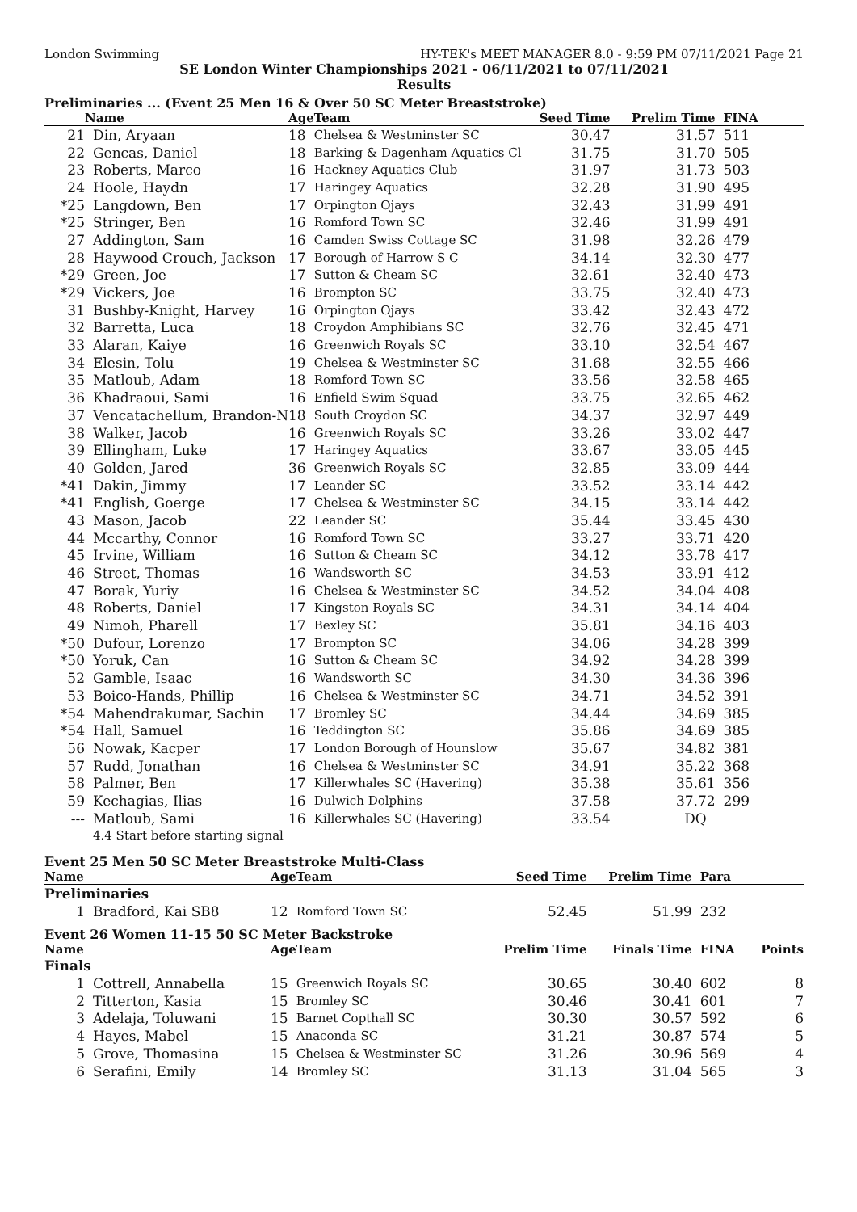London Swimming HY-TEK's MEET MANAGER 8.0 - 9:59 PM 07/11/2021 Page 21
SE London Winter Championships 2021 - 06/11/2021 to 07/11/2021
Results
Preliminaries ... (Event 25 Men 16 & Over 50 SC Meter Breaststroke)
| | Name | Age | Team | Seed Time | Prelim Time | FINA | |
| --- | --- | --- | --- | --- | --- | --- | --- |
| 21 | Din, Aryaan | 18 | Chelsea & Westminster SC | 30.47 | 31.57 | 511 | |
| 22 | Gencas, Daniel | 18 | Barking & Dagenham Aquatics Cl | 31.75 | 31.70 | 505 | |
| 23 | Roberts, Marco | 16 | Hackney Aquatics Club | 31.97 | 31.73 | 503 | |
| 24 | Hoole, Haydn | 17 | Haringey Aquatics | 32.28 | 31.90 | 495 | |
| *25 | Langdown, Ben | 17 | Orpington Ojays | 32.43 | 31.99 | 491 | |
| *25 | Stringer, Ben | 16 | Romford Town SC | 32.46 | 31.99 | 491 | |
| 27 | Addington, Sam | 16 | Camden Swiss Cottage SC | 31.98 | 32.26 | 479 | |
| 28 | Haywood Crouch, Jackson | 17 | Borough of Harrow S C | 34.14 | 32.30 | 477 | |
| *29 | Green, Joe | 17 | Sutton & Cheam SC | 32.61 | 32.40 | 473 | |
| *29 | Vickers, Joe | 16 | Brompton SC | 33.75 | 32.40 | 473 | |
| 31 | Bushby-Knight, Harvey | 16 | Orpington Ojays | 33.42 | 32.43 | 472 | |
| 32 | Barretta, Luca | 18 | Croydon Amphibians SC | 32.76 | 32.45 | 471 | |
| 33 | Alaran, Kaiye | 16 | Greenwich Royals SC | 33.10 | 32.54 | 467 | |
| 34 | Elesin, Tolu | 19 | Chelsea & Westminster SC | 31.68 | 32.55 | 466 | |
| 35 | Matloub, Adam | 18 | Romford Town SC | 33.56 | 32.58 | 465 | |
| 36 | Khadraoui, Sami | 16 | Enfield Swim Squad | 33.75 | 32.65 | 462 | |
| 37 | Vencatachellum, Brandon-N | 18 | South Croydon SC | 34.37 | 32.97 | 449 | |
| 38 | Walker, Jacob | 16 | Greenwich Royals SC | 33.26 | 33.02 | 447 | |
| 39 | Ellingham, Luke | 17 | Haringey Aquatics | 33.67 | 33.05 | 445 | |
| 40 | Golden, Jared | 36 | Greenwich Royals SC | 32.85 | 33.09 | 444 | |
| *41 | Dakin, Jimmy | 17 | Leander SC | 33.52 | 33.14 | 442 | |
| *41 | English, Goerge | 17 | Chelsea & Westminster SC | 34.15 | 33.14 | 442 | |
| 43 | Mason, Jacob | 22 | Leander SC | 35.44 | 33.45 | 430 | |
| 44 | Mccarthy, Connor | 16 | Romford Town SC | 33.27 | 33.71 | 420 | |
| 45 | Irvine, William | 16 | Sutton & Cheam SC | 34.12 | 33.78 | 417 | |
| 46 | Street, Thomas | 16 | Wandsworth SC | 34.53 | 33.91 | 412 | |
| 47 | Borak, Yuriy | 16 | Chelsea & Westminster SC | 34.52 | 34.04 | 408 | |
| 48 | Roberts, Daniel | 17 | Kingston Royals SC | 34.31 | 34.14 | 404 | |
| 49 | Nimoh, Pharell | 17 | Bexley SC | 35.81 | 34.16 | 403 | |
| *50 | Dufour, Lorenzo | 17 | Brompton SC | 34.06 | 34.28 | 399 | |
| *50 | Yoruk, Can | 16 | Sutton & Cheam SC | 34.92 | 34.28 | 399 | |
| 52 | Gamble, Isaac | 16 | Wandsworth SC | 34.30 | 34.36 | 396 | |
| 53 | Boico-Hands, Phillip | 16 | Chelsea & Westminster SC | 34.71 | 34.52 | 391 | |
| *54 | Mahendrakumar, Sachin | 17 | Bromley SC | 34.44 | 34.69 | 385 | |
| *54 | Hall, Samuel | 16 | Teddington SC | 35.86 | 34.69 | 385 | |
| 56 | Nowak, Kacper | 17 | London Borough of Hounslow | 35.67 | 34.82 | 381 | |
| 57 | Rudd, Jonathan | 16 | Chelsea & Westminster SC | 34.91 | 35.22 | 368 | |
| 58 | Palmer, Ben | 17 | Killerwhales SC (Havering) | 35.38 | 35.61 | 356 | |
| 59 | Kechagias, Ilias | 16 | Dulwich Dolphins | 37.58 | 37.72 | 299 | |
| --- | Matloub, Sami | 16 | Killerwhales SC (Havering) | 33.54 | DQ | | |
| | 4.4 Start before starting signal | | | | | | |
Event 25 Men 50 SC Meter Breaststroke Multi-Class
| Name | | Age | Team | Seed Time | Prelim Time | Para | |
| --- | --- | --- | --- | --- | --- | --- | --- |
| Preliminaries | | | | | | | |
| 1 | Bradford, Kai SB8 | 12 | Romford Town SC | 52.45 | 51.99 | 232 | |
Event 26 Women 11-15 50 SC Meter Backstroke
| Name | | Age | Team | Prelim Time | Finals Time | FINA | Points |
| --- | --- | --- | --- | --- | --- | --- | --- |
| Finals | | | | | | | |
| 1 | Cottrell, Annabella | 15 | Greenwich Royals SC | 30.65 | 30.40 | 602 | 8 |
| 2 | Titterton, Kasia | 15 | Bromley SC | 30.46 | 30.41 | 601 | 7 |
| 3 | Adelaja, Toluwani | 15 | Barnet Copthall SC | 30.30 | 30.57 | 592 | 6 |
| 4 | Hayes, Mabel | 15 | Anaconda SC | 31.21 | 30.87 | 574 | 5 |
| 5 | Grove, Thomasina | 15 | Chelsea & Westminster SC | 31.26 | 30.96 | 569 | 4 |
| 6 | Serafini, Emily | 14 | Bromley SC | 31.13 | 31.04 | 565 | 3 |